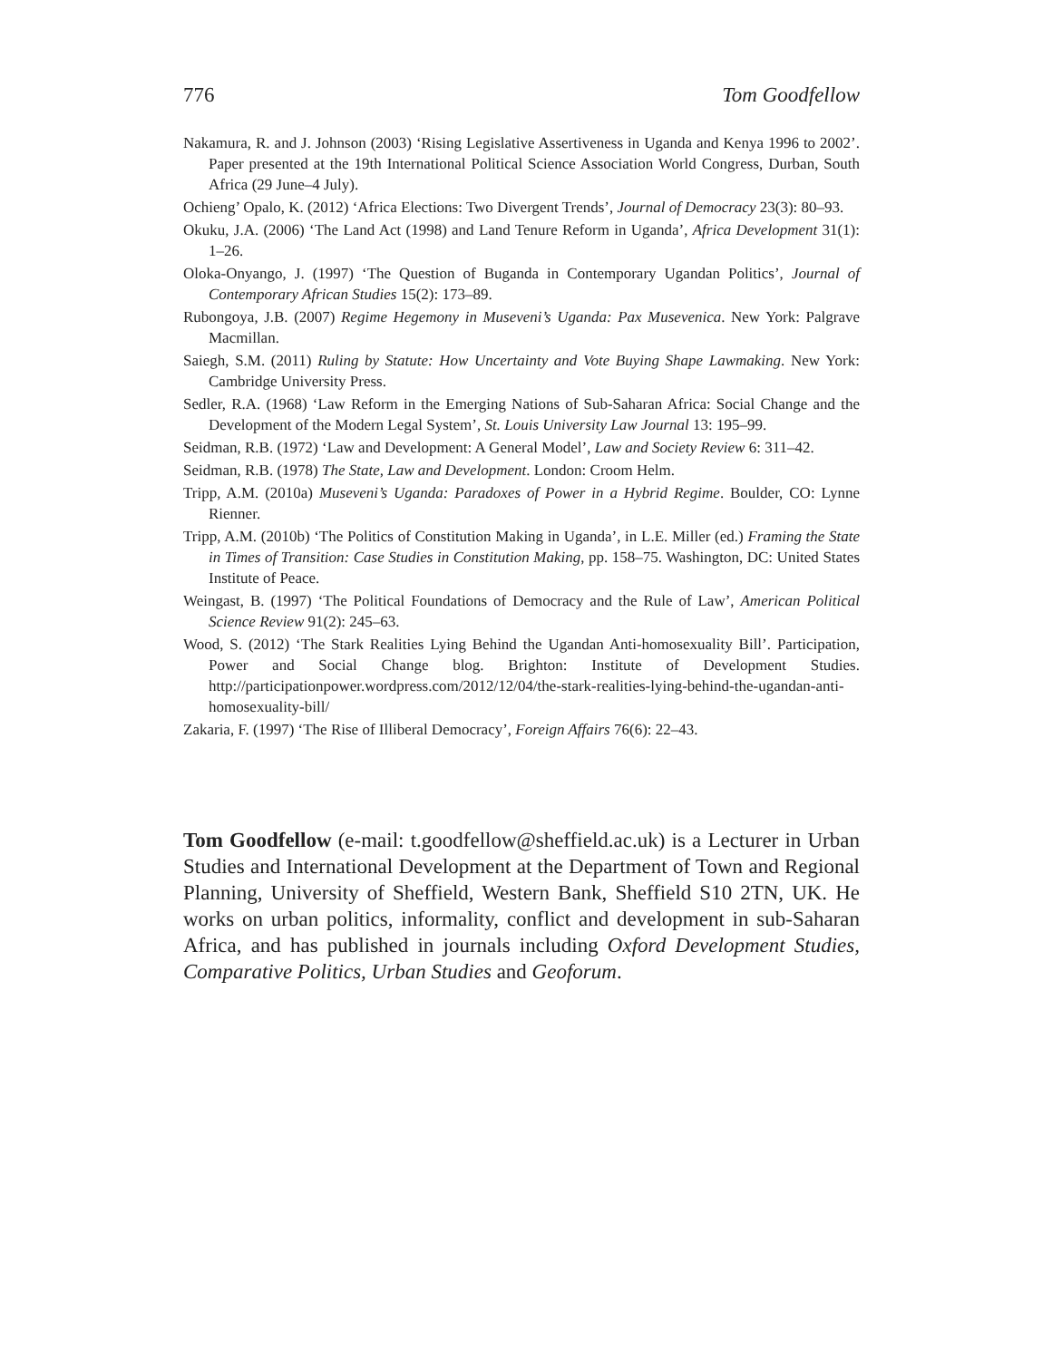776 Tom Goodfellow
Nakamura, R. and J. Johnson (2003) ‘Rising Legislative Assertiveness in Uganda and Kenya 1996 to 2002’. Paper presented at the 19th International Political Science Association World Congress, Durban, South Africa (29 June–4 July).
Ochieng’ Opalo, K. (2012) ‘Africa Elections: Two Divergent Trends’, Journal of Democracy 23(3): 80–93.
Okuku, J.A. (2006) ‘The Land Act (1998) and Land Tenure Reform in Uganda’, Africa Development 31(1): 1–26.
Oloka-Onyango, J. (1997) ‘The Question of Buganda in Contemporary Ugandan Politics’, Journal of Contemporary African Studies 15(2): 173–89.
Rubongoya, J.B. (2007) Regime Hegemony in Museveni’s Uganda: Pax Musevenica. New York: Palgrave Macmillan.
Saiegh, S.M. (2011) Ruling by Statute: How Uncertainty and Vote Buying Shape Lawmaking. New York: Cambridge University Press.
Sedler, R.A. (1968) ‘Law Reform in the Emerging Nations of Sub-Saharan Africa: Social Change and the Development of the Modern Legal System’, St. Louis University Law Journal 13: 195–99.
Seidman, R.B. (1972) ‘Law and Development: A General Model’, Law and Society Review 6: 311–42.
Seidman, R.B. (1978) The State, Law and Development. London: Croom Helm.
Tripp, A.M. (2010a) Museveni’s Uganda: Paradoxes of Power in a Hybrid Regime. Boulder, CO: Lynne Rienner.
Tripp, A.M. (2010b) ‘The Politics of Constitution Making in Uganda’, in L.E. Miller (ed.) Framing the State in Times of Transition: Case Studies in Constitution Making, pp. 158–75. Washington, DC: United States Institute of Peace.
Weingast, B. (1997) ‘The Political Foundations of Democracy and the Rule of Law’, American Political Science Review 91(2): 245–63.
Wood, S. (2012) ‘The Stark Realities Lying Behind the Ugandan Anti-homosexuality Bill’. Participation, Power and Social Change blog. Brighton: Institute of Development Studies. http://participationpower.wordpress.com/2012/12/04/the-stark-realities-lying-behind-the-ugandan-anti-homosexuality-bill/
Zakaria, F. (1997) ‘The Rise of Illiberal Democracy’, Foreign Affairs 76(6): 22–43.
Tom Goodfellow (e-mail: t.goodfellow@sheffield.ac.uk) is a Lecturer in Urban Studies and International Development at the Department of Town and Regional Planning, University of Sheffield, Western Bank, Sheffield S10 2TN, UK. He works on urban politics, informality, conflict and development in sub-Saharan Africa, and has published in journals including Oxford Development Studies, Comparative Politics, Urban Studies and Geoforum.